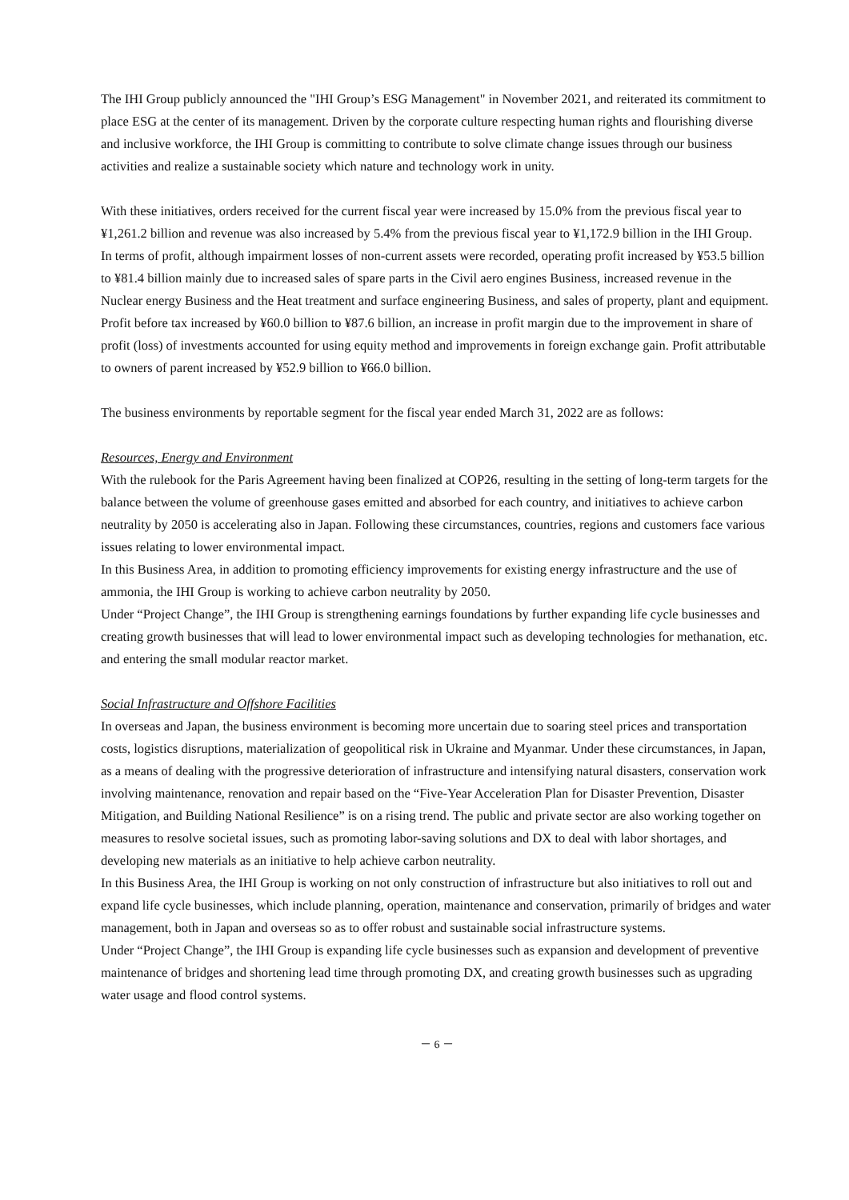The IHI Group publicly announced the "IHI Group’s ESG Management" in November 2021, and reiterated its commitment to place ESG at the center of its management. Driven by the corporate culture respecting human rights and flourishing diverse and inclusive workforce, the IHI Group is committing to contribute to solve climate change issues through our business activities and realize a sustainable society which nature and technology work in unity.
With these initiatives, orders received for the current fiscal year were increased by 15.0% from the previous fiscal year to ¥1,261.2 billion and revenue was also increased by 5.4% from the previous fiscal year to ¥1,172.9 billion in the IHI Group.
In terms of profit, although impairment losses of non-current assets were recorded, operating profit increased by ¥53.5 billion to ¥81.4 billion mainly due to increased sales of spare parts in the Civil aero engines Business, increased revenue in the Nuclear energy Business and the Heat treatment and surface engineering Business, and sales of property, plant and equipment. Profit before tax increased by ¥60.0 billion to ¥87.6 billion, an increase in profit margin due to the improvement in share of profit (loss) of investments accounted for using equity method and improvements in foreign exchange gain. Profit attributable to owners of parent increased by ¥52.9 billion to ¥66.0 billion.
The business environments by reportable segment for the fiscal year ended March 31, 2022 are as follows:
Resources, Energy and Environment
With the rulebook for the Paris Agreement having been finalized at COP26, resulting in the setting of long-term targets for the balance between the volume of greenhouse gases emitted and absorbed for each country, and initiatives to achieve carbon neutrality by 2050 is accelerating also in Japan. Following these circumstances, countries, regions and customers face various issues relating to lower environmental impact.
In this Business Area, in addition to promoting efficiency improvements for existing energy infrastructure and the use of ammonia, the IHI Group is working to achieve carbon neutrality by 2050.
Under “Project Change”, the IHI Group is strengthening earnings foundations by further expanding life cycle businesses and creating growth businesses that will lead to lower environmental impact such as developing technologies for methanation, etc. and entering the small modular reactor market.
Social Infrastructure and Offshore Facilities
In overseas and Japan, the business environment is becoming more uncertain due to soaring steel prices and transportation costs, logistics disruptions, materialization of geopolitical risk in Ukraine and Myanmar. Under these circumstances, in Japan, as a means of dealing with the progressive deterioration of infrastructure and intensifying natural disasters, conservation work involving maintenance, renovation and repair based on the “Five-Year Acceleration Plan for Disaster Prevention, Disaster Mitigation, and Building National Resilience” is on a rising trend. The public and private sector are also working together on measures to resolve societal issues, such as promoting labor-saving solutions and DX to deal with labor shortages, and developing new materials as an initiative to help achieve carbon neutrality.
In this Business Area, the IHI Group is working on not only construction of infrastructure but also initiatives to roll out and expand life cycle businesses, which include planning, operation, maintenance and conservation, primarily of bridges and water management, both in Japan and overseas so as to offer robust and sustainable social infrastructure systems.
Under “Project Change”, the IHI Group is expanding life cycle businesses such as expansion and development of preventive maintenance of bridges and shortening lead time through promoting DX, and creating growth businesses such as upgrading water usage and flood control systems.
－ 6 －